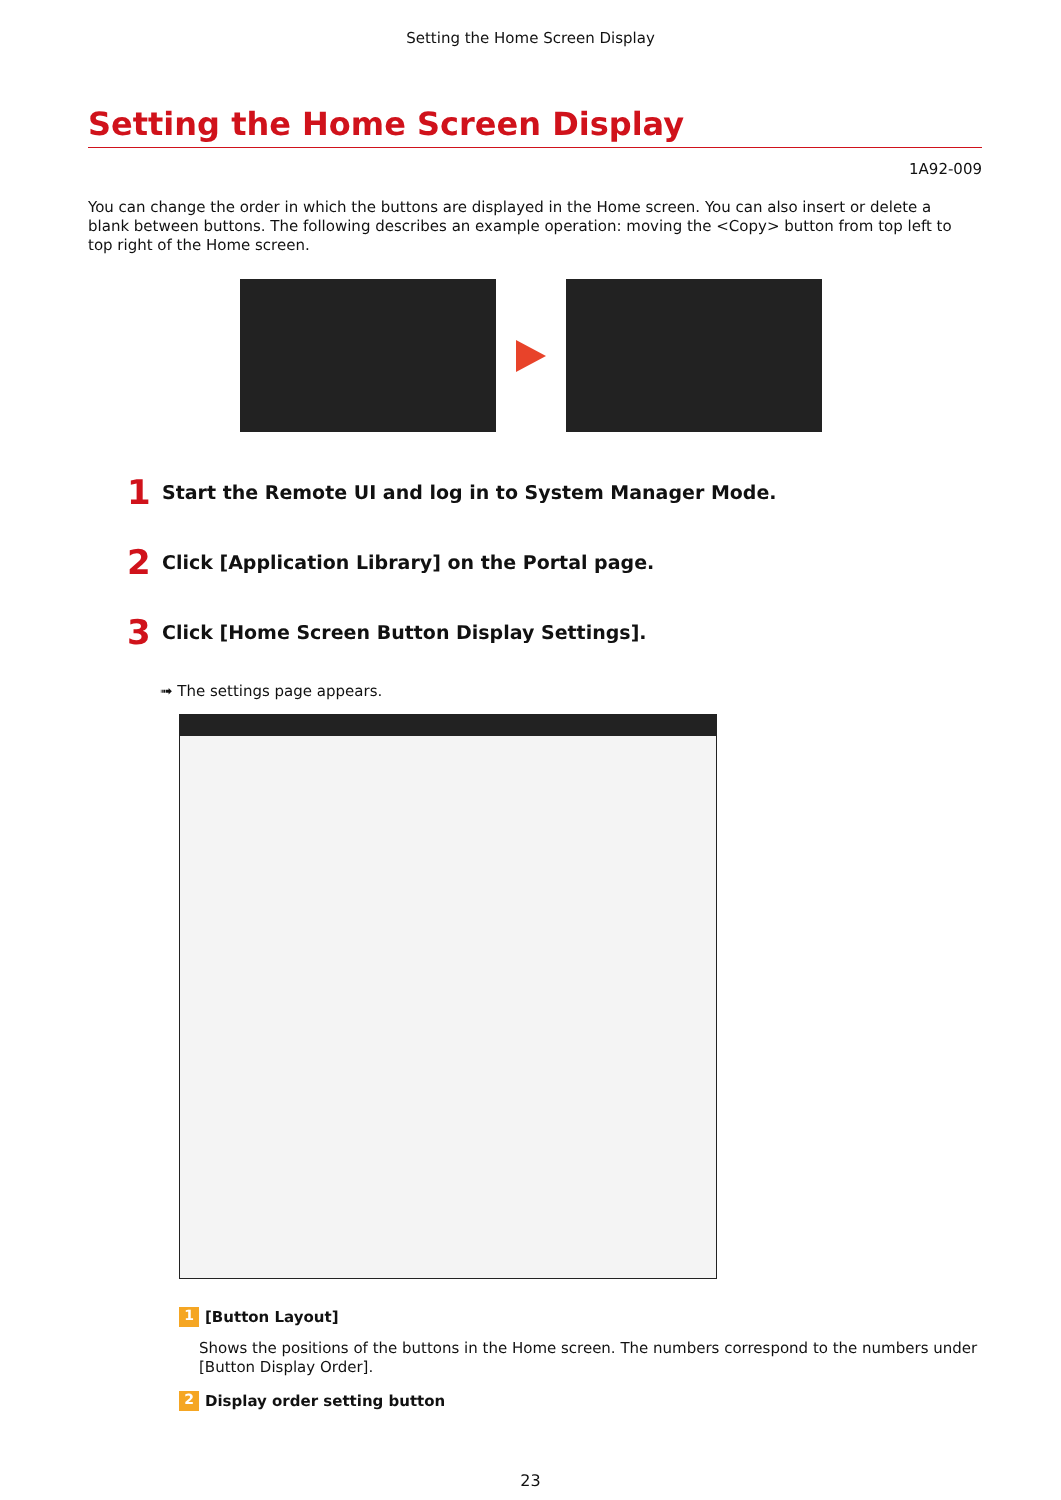Setting the Home Screen Display
Setting the Home Screen Display
1A92-009
You can change the order in which the buttons are displayed in the Home screen. You can also insert or delete a blank between buttons. The following describes an example operation: moving the <Copy> button from top left to top right of the Home screen.
1 Start the Remote UI and log in to System Manager Mode.
2 Click [Application Library] on the Portal page.
3 Click [Home Screen Button Display Settings].
➟ The settings page appears.
1 [Button Layout]
Shows the positions of the buttons in the Home screen. The numbers correspond to the numbers under [Button Display Order].
2 Display order setting button
23